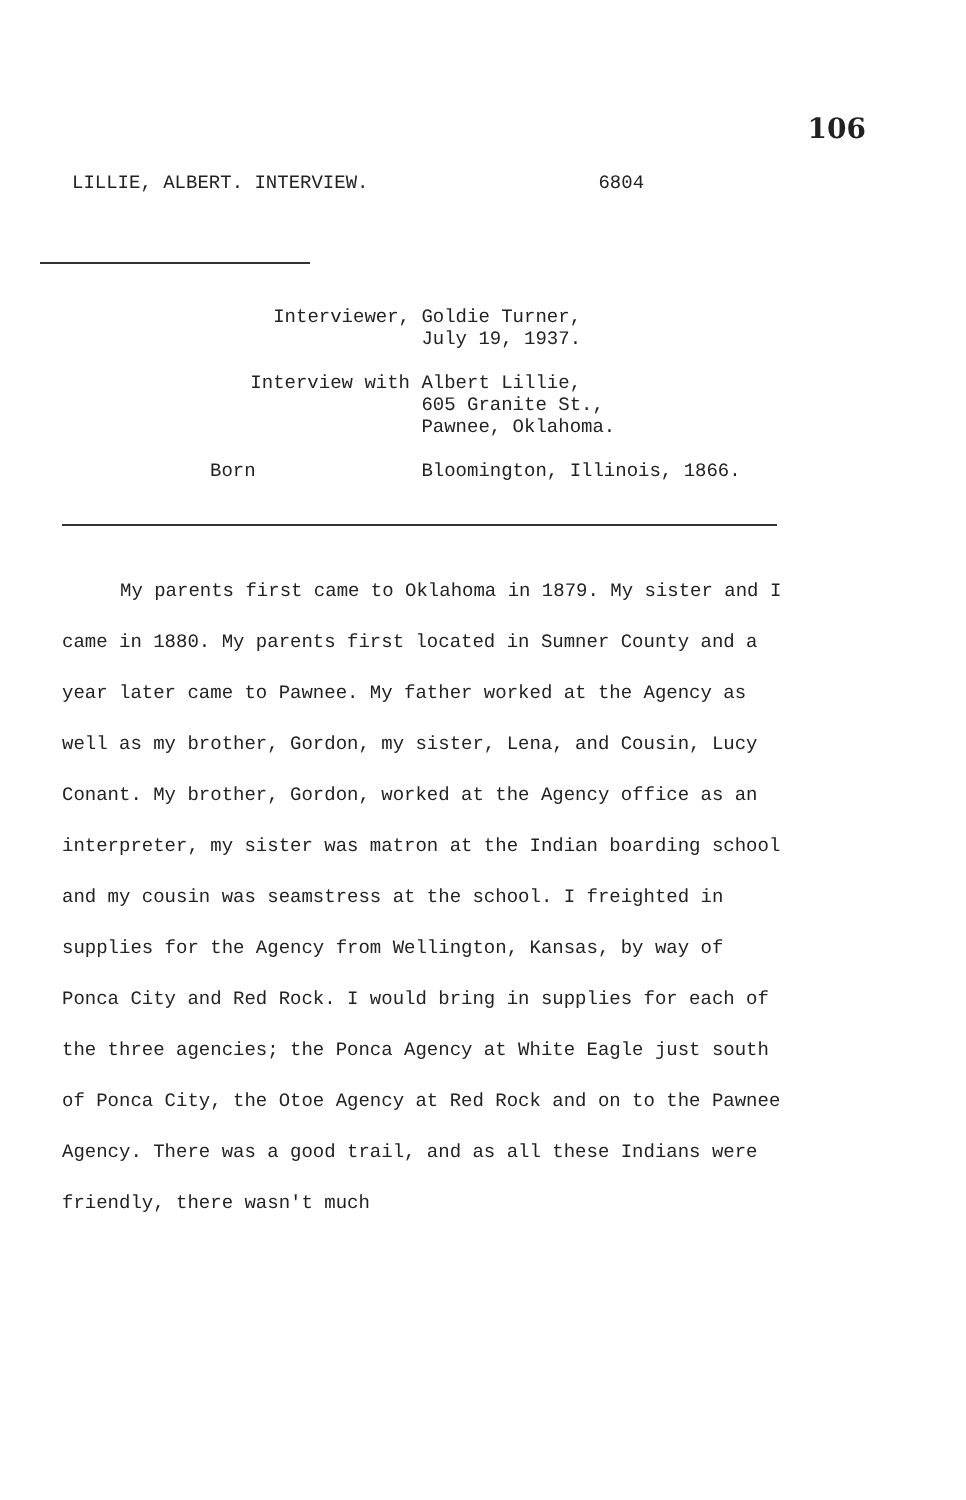106
LILLIE, ALBERT. INTERVIEW. 6804
Interviewer, Goldie Turner,
July 19, 1937.
Interview with Albert Lillie,
605 Granite St.,
Pawnee, Oklahoma.
Born Bloomington, Illinois, 1866.
My parents first came to Oklahoma in 1879. My sister and I came in 1880. My parents first located in Sumner County and a year later came to Pawnee. My father worked at the Agency as well as my brother, Gordon, my sister, Lena, and Cousin, Lucy Conant. My brother, Gordon, worked at the Agency office as an interpreter, my sister was matron at the Indian boarding school and my cousin was seamstress at the school. I freighted in supplies for the Agency from Wellington, Kansas, by way of Ponca City and Red Rock. I would bring in supplies for each of the three agencies; the Ponca Agency at White Eagle just south of Ponca City, the Otoe Agency at Red Rock and on to the Pawnee Agency. There was a good trail, and as all these Indians were friendly, there wasn't much